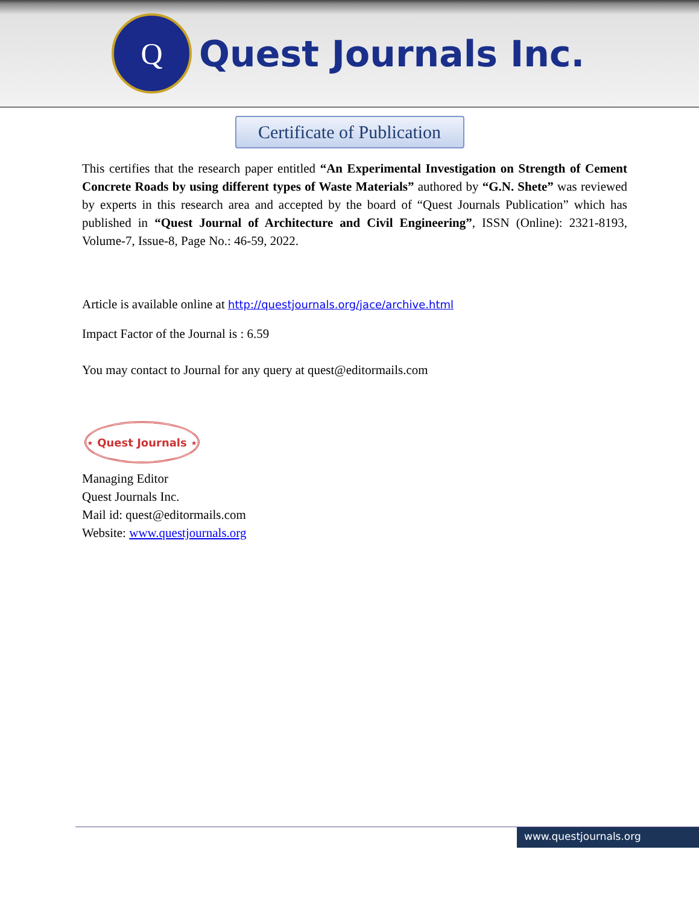Q
Quest Journals Inc.
Certificate of Publication
This certifies that the research paper entitled “An Experimental Investigation on Strength of Cement Concrete Roads by using different types of Waste Materials” authored by “G.N. Shete” was reviewed by experts in this research area and accepted by the board of “Quest Journals Publication” which has published in “Quest Journal of Architecture and Civil Engineering”, ISSN (Online): 2321-8193, Volume-7, Issue-8, Page No.: 46-59, 2022.
Article is available online at http://questjournals.org/jace/archive.html
Impact Factor of the Journal is : 6.59
You may contact to Journal for any query at quest@editormails.com
⋆ Quest Journals ⋆
Managing Editor
Quest Journals Inc.
Mail id: quest@editormails.com
Website: www.questjournals.org
www.questjournals.org